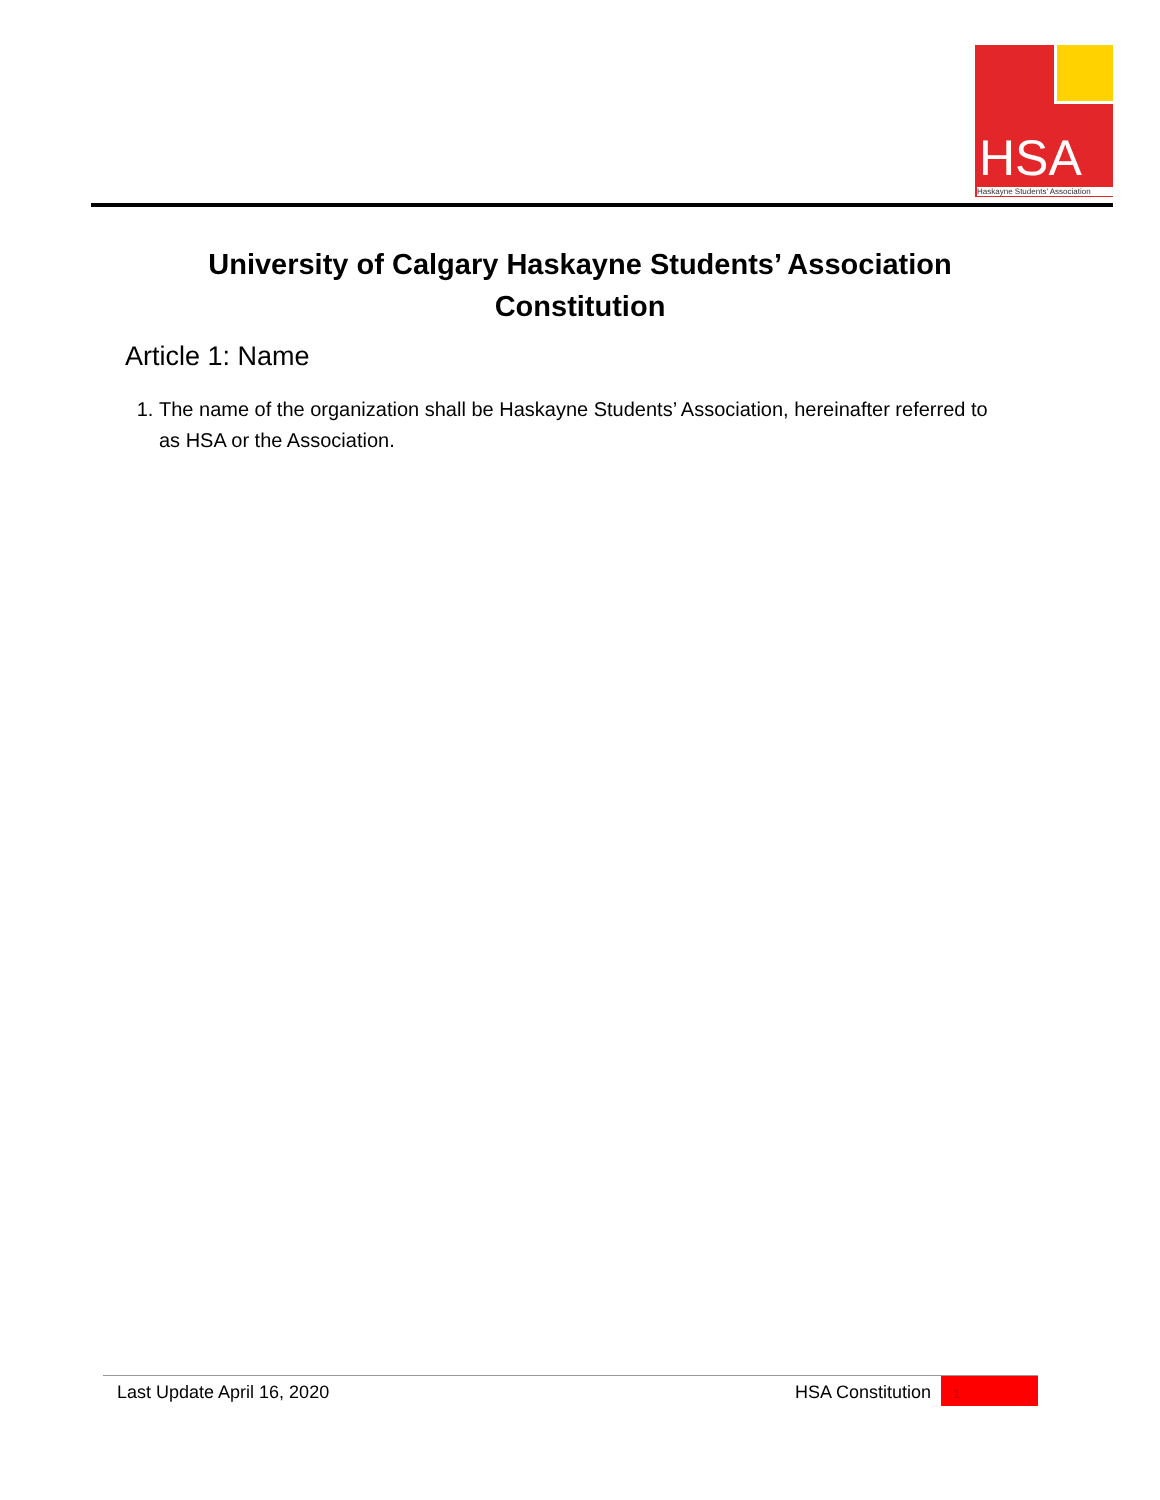HSA
Haskayne Students' Association
University of Calgary Haskayne Students’ Association
Constitution
Article 1: Name
1. The name of the organization shall be Haskayne Students’ Association, hereinafter referred to as HSA or the Association.
Last Update April 16, 2020 HSA Constitution 1